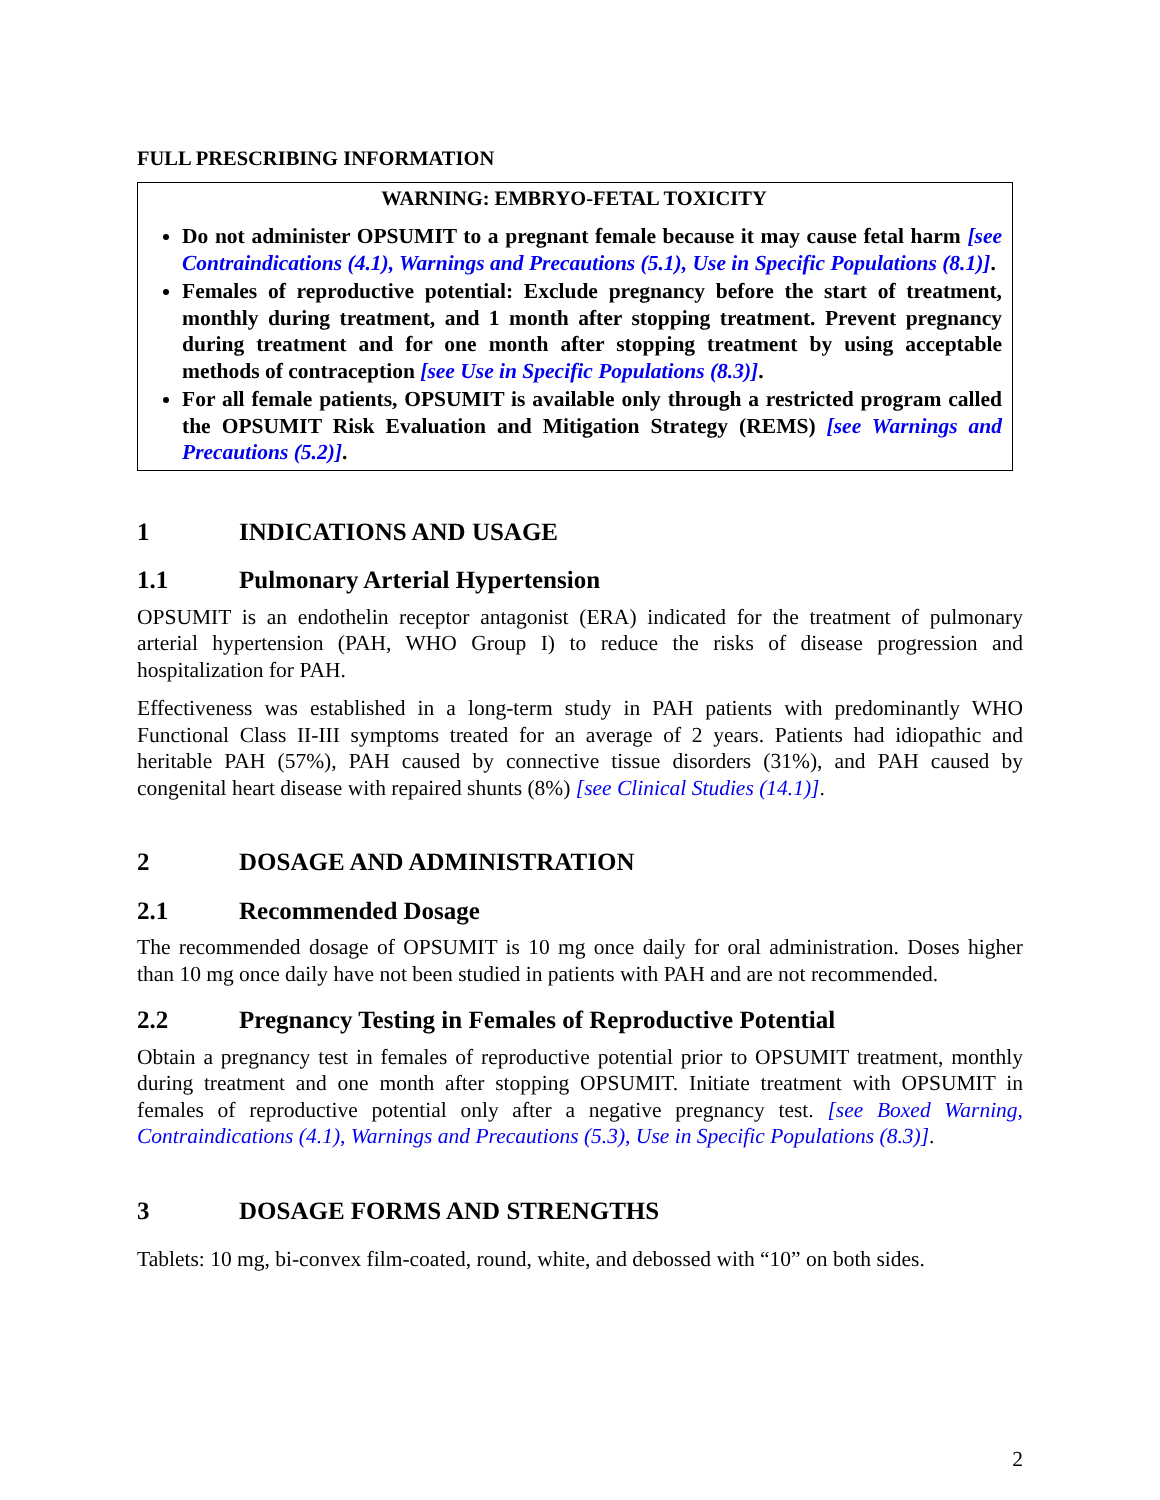FULL PRESCRIBING INFORMATION
WARNING: EMBRYO-FETAL TOXICITY
Do not administer OPSUMIT to a pregnant female because it may cause fetal harm [see Contraindications (4.1), Warnings and Precautions (5.1), Use in Specific Populations (8.1)].
Females of reproductive potential: Exclude pregnancy before the start of treatment, monthly during treatment, and 1 month after stopping treatment. Prevent pregnancy during treatment and for one month after stopping treatment by using acceptable methods of contraception [see Use in Specific Populations (8.3)].
For all female patients, OPSUMIT is available only through a restricted program called the OPSUMIT Risk Evaluation and Mitigation Strategy (REMS) [see Warnings and Precautions (5.2)].
1 INDICATIONS AND USAGE
1.1 Pulmonary Arterial Hypertension
OPSUMIT is an endothelin receptor antagonist (ERA) indicated for the treatment of pulmonary arterial hypertension (PAH, WHO Group I) to reduce the risks of disease progression and hospitalization for PAH.
Effectiveness was established in a long-term study in PAH patients with predominantly WHO Functional Class II-III symptoms treated for an average of 2 years. Patients had idiopathic and heritable PAH (57%), PAH caused by connective tissue disorders (31%), and PAH caused by congenital heart disease with repaired shunts (8%) [see Clinical Studies (14.1)].
2 DOSAGE AND ADMINISTRATION
2.1 Recommended Dosage
The recommended dosage of OPSUMIT is 10 mg once daily for oral administration. Doses higher than 10 mg once daily have not been studied in patients with PAH and are not recommended.
2.2 Pregnancy Testing in Females of Reproductive Potential
Obtain a pregnancy test in females of reproductive potential prior to OPSUMIT treatment, monthly during treatment and one month after stopping OPSUMIT. Initiate treatment with OPSUMIT in females of reproductive potential only after a negative pregnancy test. [see Boxed Warning, Contraindications (4.1), Warnings and Precautions (5.3), Use in Specific Populations (8.3)].
3 DOSAGE FORMS AND STRENGTHS
Tablets: 10 mg, bi-convex film-coated, round, white, and debossed with “10” on both sides.
2